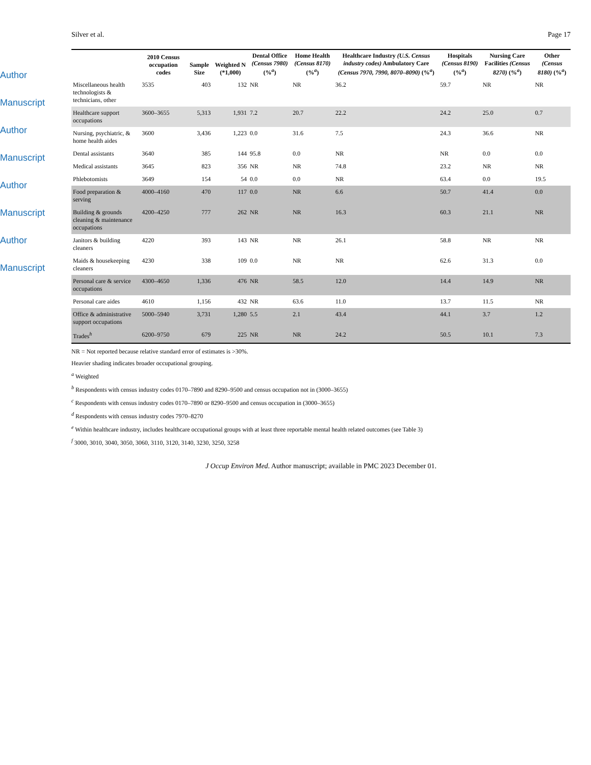Author Manuscript
Author Manuscript
Author Manuscript
Author Manuscript
Silver et al. Page 17
| | 2010 Census occupation codes | Sample Size | Weighted N (*1,000) | Dental Office (Census 7980) (%<sup>a</sup>) | Home Health (Census 8170) (%<sup>a</sup>) | Healthcare Industry (U.S. Census industry codes) Ambulatory Care (Census 7970, 7990, 8070–8090) (%<sup>a</sup>) | Hospitals (Census 8190) (%<sup>a</sup>) | Nursing Care Facilities (Census 8270) (%<sup>a</sup>) | Other (Census 8180) (%<sup>a</sup>) |
| --- | --- | --- | --- | --- | --- | --- | --- | --- | --- |
| Miscellaneous health technologists & technicians, other | 3535 | 403 | 132 | NR | NR | 36.2 | 59.7 | NR | NR |
| Healthcare support occupations | 3600–3655 | 5,313 | 1,931 | 7.2 | 20.7 | 22.2 | 24.2 | 25.0 | 0.7 |
| Nursing, psychiatric, & home health aides | 3600 | 3,436 | 1,223 | 0.0 | 31.6 | 7.5 | 24.3 | 36.6 | NR |
| Dental assistants | 3640 | 385 | 144 | 95.8 | 0.0 | NR | NR | 0.0 | 0.0 |
| Medical assistants | 3645 | 823 | 356 | NR | NR | 74.8 | 23.2 | NR | NR |
| Phlebotomists | 3649 | 154 | 54 | 0.0 | 0.0 | NR | 63.4 | 0.0 | 19.5 |
| Food preparation & serving | 4000–4160 | 470 | 117 | 0.0 | NR | 6.6 | 50.7 | 41.4 | 0.0 |
| Building & grounds cleaning & maintenance occupations | 4200–4250 | 777 | 262 | NR | NR | 16.3 | 60.3 | 21.1 | NR |
| Janitors & building cleaners | 4220 | 393 | 143 | NR | NR | 26.1 | 58.8 | NR | NR |
| Maids & housekeeping cleaners | 4230 | 338 | 109 | 0.0 | NR | NR | 62.6 | 31.3 | 0.0 |
| Personal care & service occupations | 4300–4650 | 1,336 | 476 | NR | 58.5 | 12.0 | 14.4 | 14.9 | NR |
| Personal care aides | 4610 | 1,156 | 432 | NR | 63.6 | 11.0 | 13.7 | 11.5 | NR |
| Office & administrative support occupations | 5000–5940 | 3,731 | 1,280 | 5.5 | 2.1 | 43.4 | 44.1 | 3.7 | 1.2 |
| Trades<sup>h</sup> | 6200–9750 | 679 | 225 | NR | NR | 24.2 | 50.5 | 10.1 | 7.3 |
NR = Not reported because relative standard error of estimates is >30%.
Heavier shading indicates broader occupational grouping.
<sup>a</sup> Weighted
<sup>b</sup> Respondents with census industry codes 0170–7890 and 8290–9500 and census occupation not in (3000–3655)
<sup>c</sup> Respondents with census industry codes 0170–7890 or 8290–9500 and census occupation in (3000–3655)
<sup>d</sup> Respondents with census industry codes 7970–8270
<sup>e</sup> Within healthcare industry, includes healthcare occupational groups with at least three reportable mental health related outcomes (see Table 3)
<sup>f</sup> 3000, 3010, 3040, 3050, 3060, 3110, 3120, 3140, 3230, 3250, 3258
J Occup Environ Med. Author manuscript; available in PMC 2023 December 01.